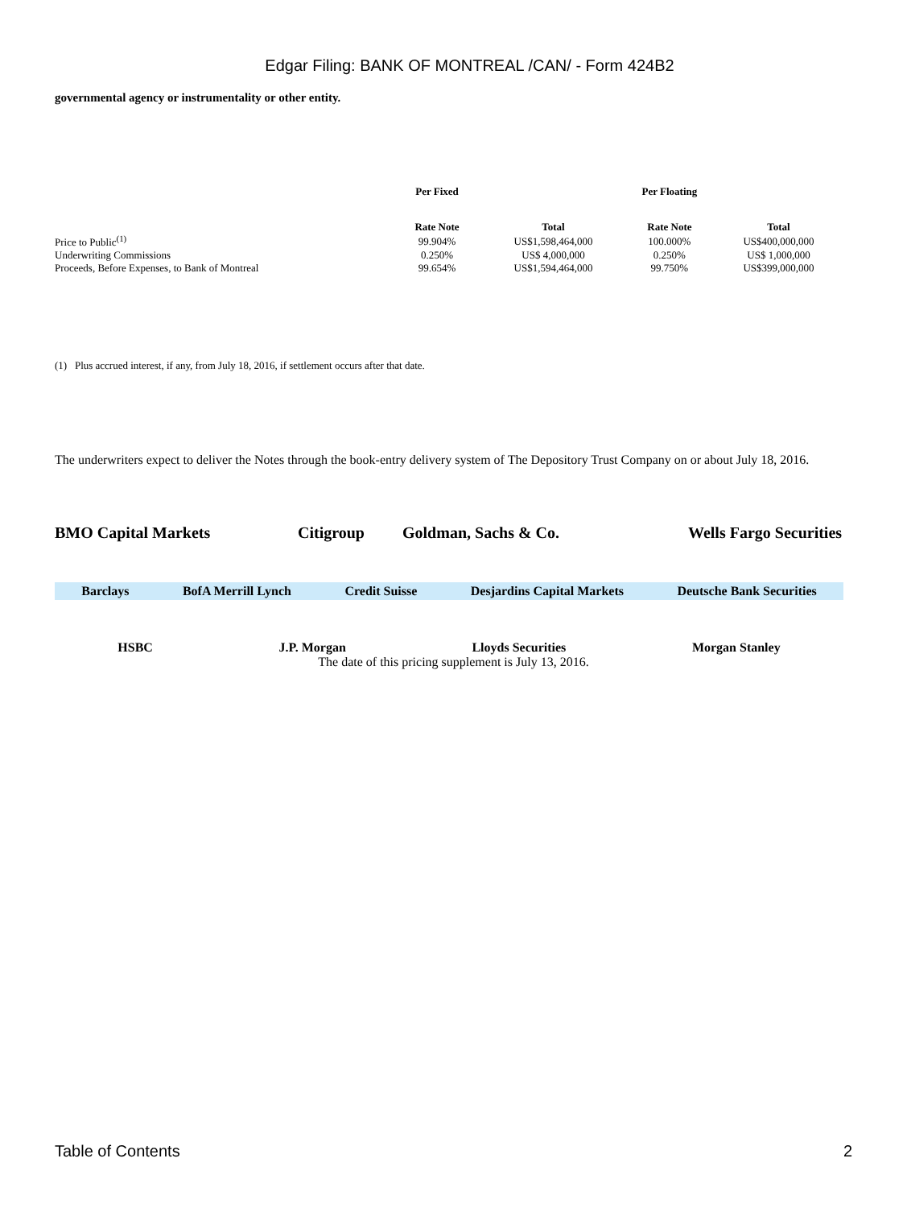Edgar Filing: BANK OF MONTREAL /CAN/ - Form 424B2
governmental agency or instrumentality or other entity.
| | Per Fixed | | Per Floating | |
| --- | --- | --- | --- | --- |
| | Rate Note | Total | Rate Note | Total |
| Price to Public<sup>(1)</sup> | 99.904% | US$1,598,464,000 | 100.000% | US$400,000,000 |
| Underwriting Commissions | 0.250% | US$ 4,000,000 | 0.250% | US$ 1,000,000 |
| Proceeds, Before Expenses, to Bank of Montreal | 99.654% | US$1,594,464,000 | 99.750% | US$399,000,000 |
(1) Plus accrued interest, if any, from July 18, 2016, if settlement occurs after that date.
The underwriters expect to deliver the Notes through the book-entry delivery system of The Depository Trust Company on or about July 18, 2016.
BMO Capital Markets Citigroup Goldman, Sachs & Co. Wells Fargo Securities
Barclays BofA Merrill Lynch Credit Suisse Desjardins Capital Markets Deutsche Bank Securities
HSBC J.P. Morgan Lloyds Securities Morgan Stanley
The date of this pricing supplement is July 13, 2016.
Table of Contents 2